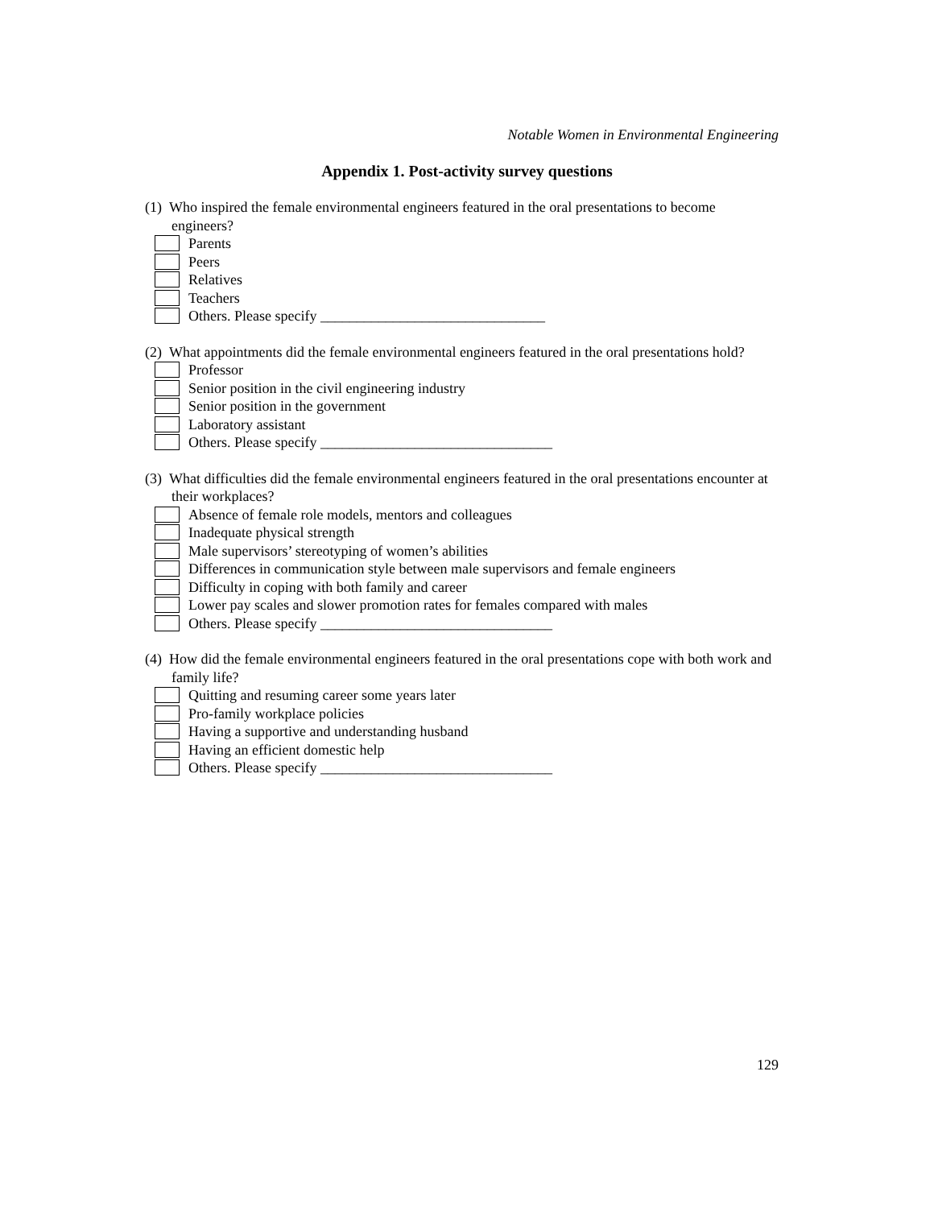Notable Women in Environmental Engineering
Appendix 1. Post-activity survey questions
(1) Who inspired the female environmental engineers featured in the oral presentations to become engineers?
Parents
Peers
Relatives
Teachers
Others. Please specify _______________________________
(2) What appointments did the female environmental engineers featured in the oral presentations hold?
Professor
Senior position in the civil engineering industry
Senior position in the government
Laboratory assistant
Others. Please specify ________________________________
(3) What difficulties did the female environmental engineers featured in the oral presentations encounter at their workplaces?
Absence of female role models, mentors and colleagues
Inadequate physical strength
Male supervisors’ stereotyping of women’s abilities
Differences in communication style between male supervisors and female engineers
Difficulty in coping with both family and career
Lower pay scales and slower promotion rates for females compared with males
Others. Please specify ________________________________
(4) How did the female environmental engineers featured in the oral presentations cope with both work and family life?
Quitting and resuming career some years later
Pro-family workplace policies
Having a supportive and understanding husband
Having an efficient domestic help
Others. Please specify ________________________________
129